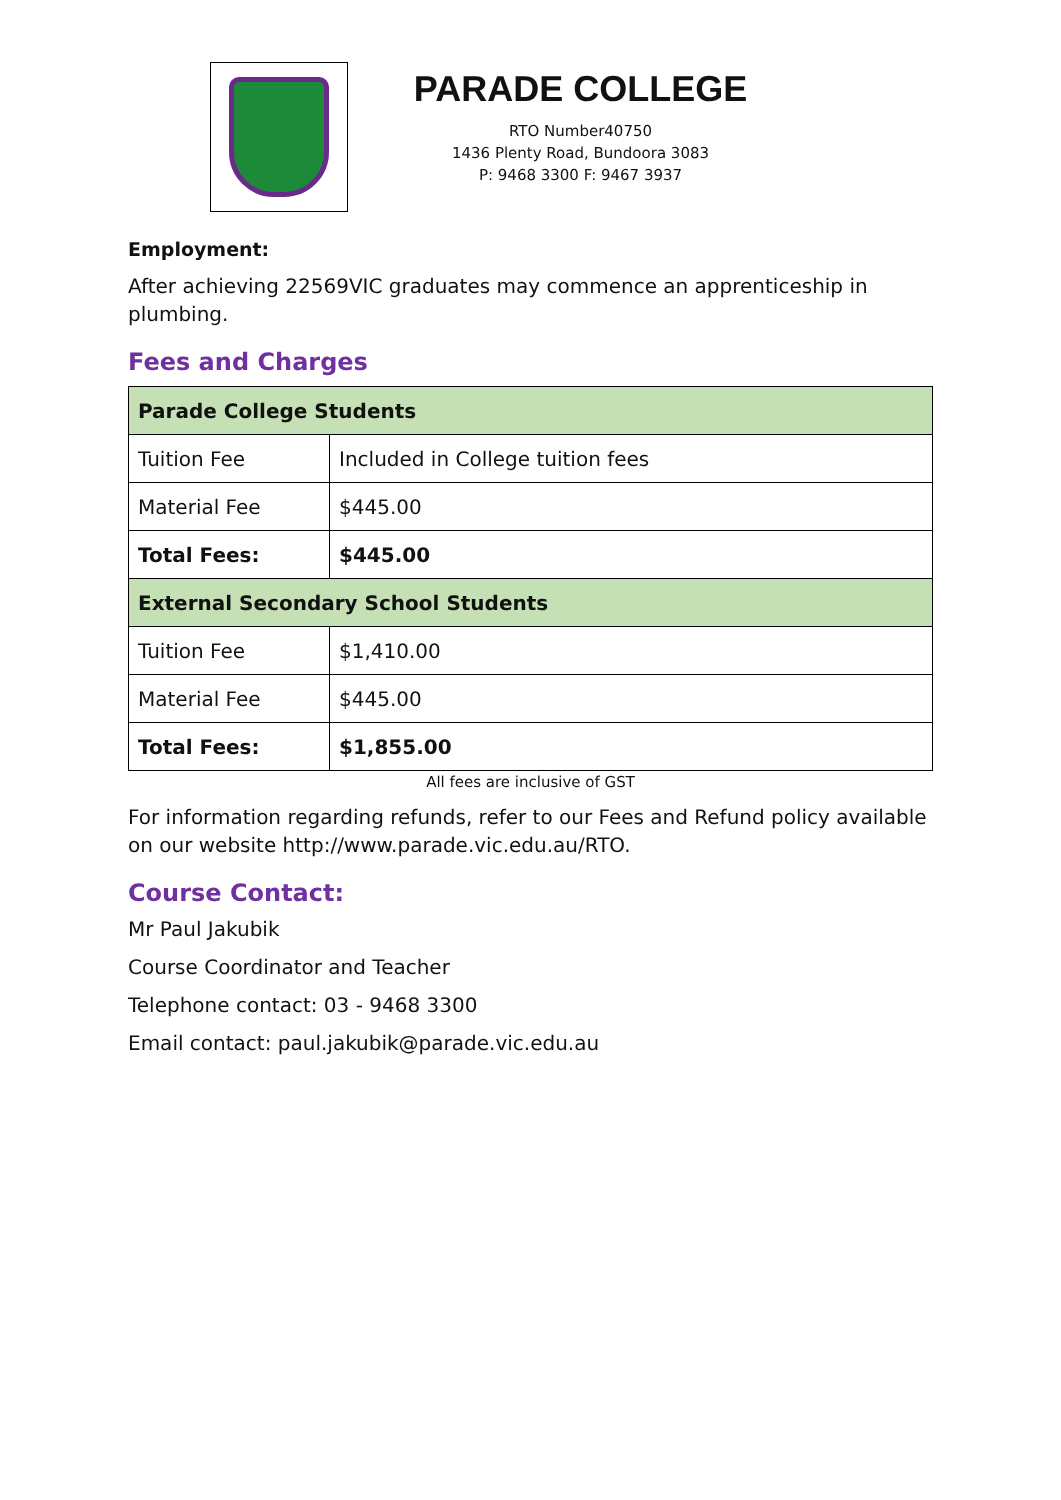PARADE COLLEGE
RTO Number40750
1436 Plenty Road, Bundoora 3083
P: 9468 3300 F: 9467 3937
Employment:
After achieving 22569VIC graduates may commence an apprenticeship in plumbing.
Fees and Charges
| Parade College Students | |
| --- | --- |
| Tuition Fee | Included in College tuition fees |
| Material Fee | $445.00 |
| Total Fees: | $445.00 |
| External Secondary School Students | |
| Tuition Fee | $1,410.00 |
| Material Fee | $445.00 |
| Total Fees: | $1,855.00 |
All fees are inclusive of GST
For information regarding refunds, refer to our Fees and Refund policy available on our website http://www.parade.vic.edu.au/RTO.
Course Contact:
Mr Paul Jakubik
Course Coordinator and Teacher
Telephone contact: 03 - 9468 3300
Email contact: paul.jakubik@parade.vic.edu.au